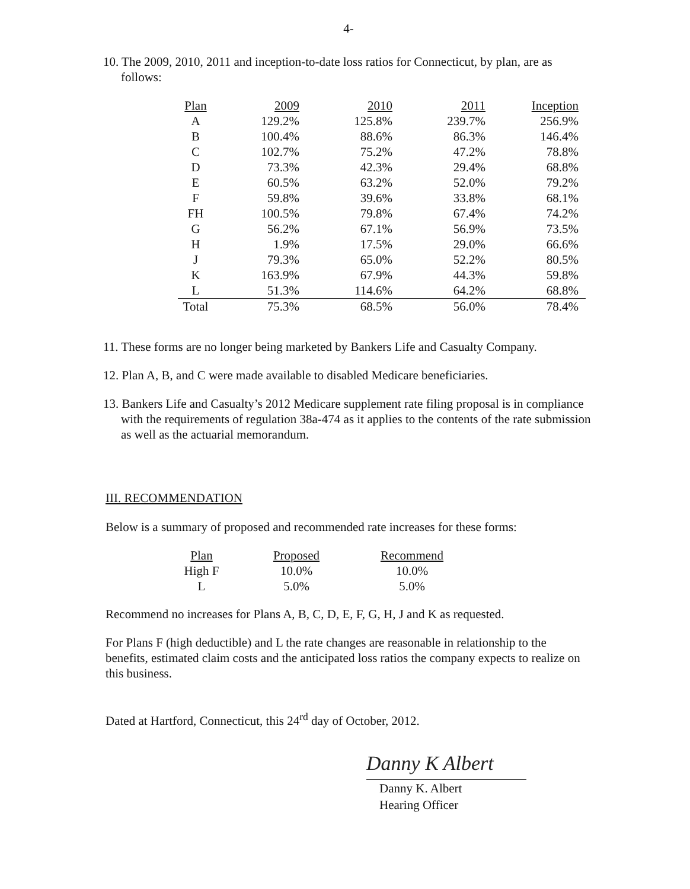4-
10. The 2009, 2010, 2011 and inception-to-date loss ratios for Connecticut, by plan, are as follows:
| Plan | 2009 | 2010 | 2011 | Inception |
| --- | --- | --- | --- | --- |
| A | 129.2% | 125.8% | 239.7% | 256.9% |
| B | 100.4% | 88.6% | 86.3% | 146.4% |
| C | 102.7% | 75.2% | 47.2% | 78.8% |
| D | 73.3% | 42.3% | 29.4% | 68.8% |
| E | 60.5% | 63.2% | 52.0% | 79.2% |
| F | 59.8% | 39.6% | 33.8% | 68.1% |
| FH | 100.5% | 79.8% | 67.4% | 74.2% |
| G | 56.2% | 67.1% | 56.9% | 73.5% |
| H | 1.9% | 17.5% | 29.0% | 66.6% |
| J | 79.3% | 65.0% | 52.2% | 80.5% |
| K | 163.9% | 67.9% | 44.3% | 59.8% |
| L | 51.3% | 114.6% | 64.2% | 68.8% |
| Total | 75.3% | 68.5% | 56.0% | 78.4% |
11. These forms are no longer being marketed by Bankers Life and Casualty Company.
12. Plan A, B, and C were made available to disabled Medicare beneficiaries.
13. Bankers Life and Casualty’s 2012 Medicare supplement rate filing proposal is in compliance with the requirements of regulation 38a-474 as it applies to the contents of the rate submission as well as the actuarial memorandum.
III. RECOMMENDATION
Below is a summary of proposed and recommended rate increases for these forms:
| Plan | Proposed | Recommend |
| --- | --- | --- |
| High F | 10.0% | 10.0% |
| L | 5.0% | 5.0% |
Recommend no increases for Plans A, B, C, D, E, F, G, H, J and K as requested.
For Plans F (high deductible) and L the rate changes are reasonable in relationship to the benefits, estimated claim costs and the anticipated loss ratios the company expects to realize on this business.
Dated at Hartford, Connecticut, this 24<sup>rd</sup> day of October, 2012.
Danny K Albert
Danny K. Albert
Hearing Officer